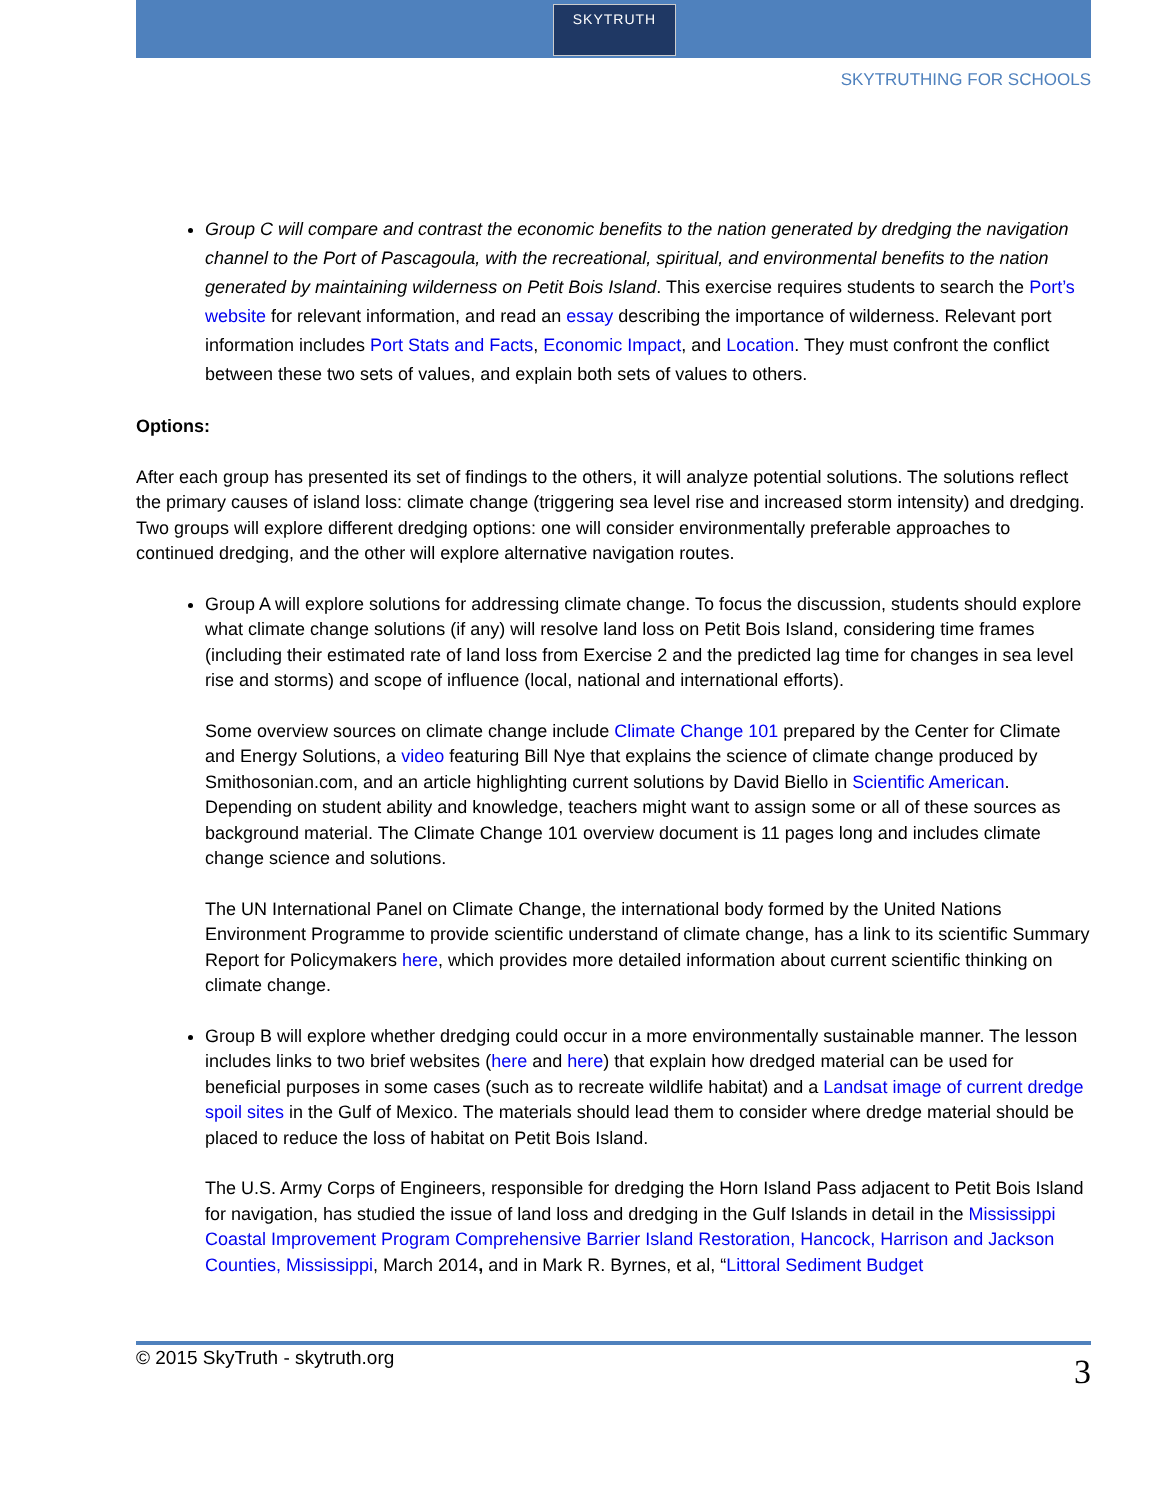SKYTRUTH
SKYTRUTHING FOR SCHOOLS
Group C will compare and contrast the economic benefits to the nation generated by dredging the navigation channel to the Port of Pascagoula, with the recreational, spiritual, and environmental benefits to the nation generated by maintaining wilderness on Petit Bois Island. This exercise requires students to search the Port’s website for relevant information, and read an essay describing the importance of wilderness. Relevant port information includes Port Stats and Facts, Economic Impact, and Location. They must confront the conflict between these two sets of values, and explain both sets of values to others.
Options:
After each group has presented its set of findings to the others, it will analyze potential solutions. The solutions reflect the primary causes of island loss: climate change (triggering sea level rise and increased storm intensity) and dredging. Two groups will explore different dredging options: one will consider environmentally preferable approaches to continued dredging, and the other will explore alternative navigation routes.
Group A will explore solutions for addressing climate change. To focus the discussion, students should explore what climate change solutions (if any) will resolve land loss on Petit Bois Island, considering time frames (including their estimated rate of land loss from Exercise 2 and the predicted lag time for changes in sea level rise and storms) and scope of influence (local, national and international efforts).
Some overview sources on climate change include Climate Change 101 prepared by the Center for Climate and Energy Solutions, a video featuring Bill Nye that explains the science of climate change produced by Smithosonian.com, and an article highlighting current solutions by David Biello in Scientific American. Depending on student ability and knowledge, teachers might want to assign some or all of these sources as background material. The Climate Change 101 overview document is 11 pages long and includes climate change science and solutions.
The UN International Panel on Climate Change, the international body formed by the United Nations Environment Programme to provide scientific understand of climate change, has a link to its scientific Summary Report for Policymakers here, which provides more detailed information about current scientific thinking on climate change.
Group B will explore whether dredging could occur in a more environmentally sustainable manner. The lesson includes links to two brief websites (here and here) that explain how dredged material can be used for beneficial purposes in some cases (such as to recreate wildlife habitat) and a Landsat image of current dredge spoil sites in the Gulf of Mexico. The materials should lead them to consider where dredge material should be placed to reduce the loss of habitat on Petit Bois Island.
The U.S. Army Corps of Engineers, responsible for dredging the Horn Island Pass adjacent to Petit Bois Island for navigation, has studied the issue of land loss and dredging in the Gulf Islands in detail in the Mississippi Coastal Improvement Program Comprehensive Barrier Island Restoration, Hancock, Harrison and Jackson Counties, Mississippi, March 2014, and in Mark R. Byrnes, et al, “Littoral Sediment Budget
© 2015 SkyTruth - skytruth.org 3